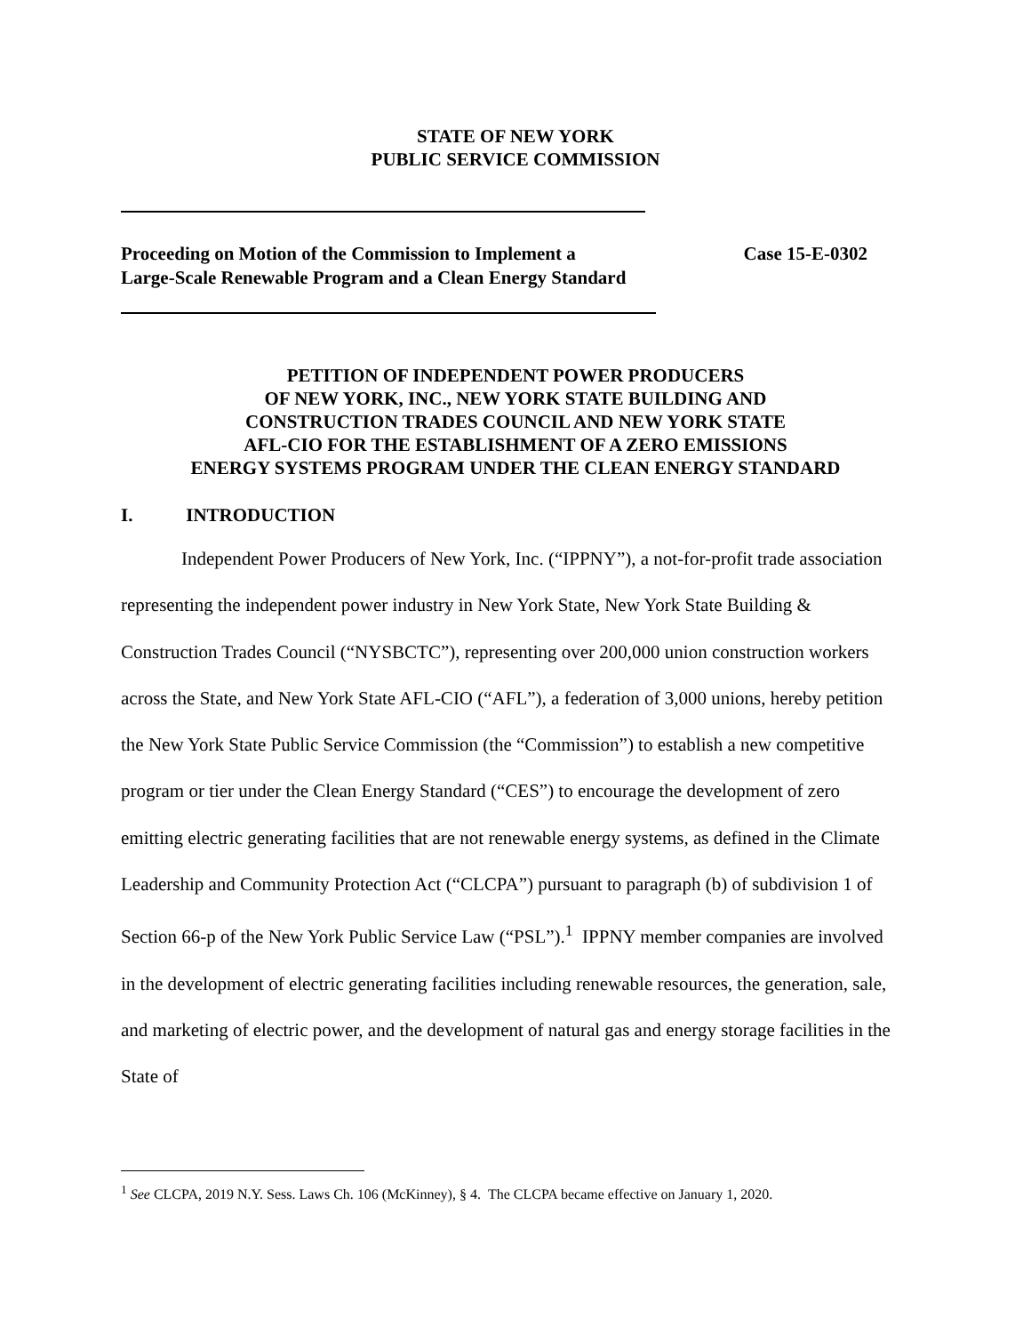STATE OF NEW YORK
PUBLIC SERVICE COMMISSION
Proceeding on Motion of the Commission to Implement a Large-Scale Renewable Program and a Clean Energy Standard
Case 15-E-0302
PETITION OF INDEPENDENT POWER PRODUCERS
OF NEW YORK, INC., NEW YORK STATE BUILDING AND
CONSTRUCTION TRADES COUNCIL AND NEW YORK STATE
AFL-CIO FOR THE ESTABLISHMENT OF A ZERO EMISSIONS
ENERGY SYSTEMS PROGRAM UNDER THE CLEAN ENERGY STANDARD
I. INTRODUCTION
Independent Power Producers of New York, Inc. (“IPPNY”), a not-for-profit trade association representing the independent power industry in New York State, New York State Building & Construction Trades Council (“NYSBCTC”), representing over 200,000 union construction workers across the State, and New York State AFL-CIO (“AFL”), a federation of 3,000 unions, hereby petition the New York State Public Service Commission (the “Commission”) to establish a new competitive program or tier under the Clean Energy Standard (“CES”) to encourage the development of zero emitting electric generating facilities that are not renewable energy systems, as defined in the Climate Leadership and Community Protection Act (“CLCPA”) pursuant to paragraph (b) of subdivision 1 of Section 66-p of the New York Public Service Law (“PSL”).<sup>1</sup> IPPNY member companies are involved in the development of electric generating facilities including renewable resources, the generation, sale, and marketing of electric power, and the development of natural gas and energy storage facilities in the State of
<sup>1</sup> See CLCPA, 2019 N.Y. Sess. Laws Ch. 106 (McKinney), § 4. The CLCPA became effective on January 1, 2020.